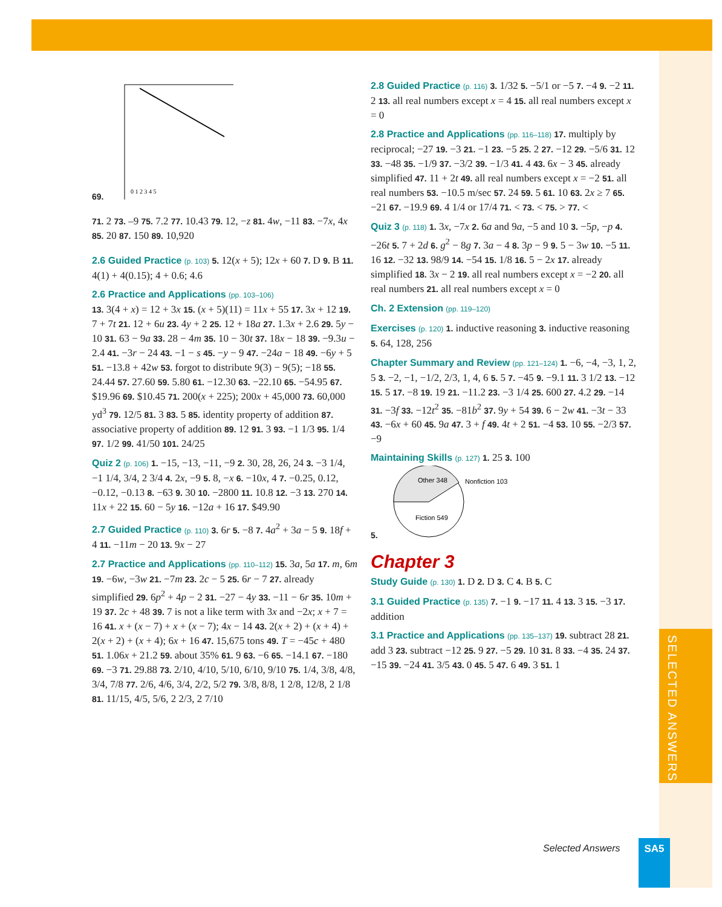SELECTED ANSWERS
69.
0 1 2 3 4 5
71. 2 73. –9 75. 7.2 77. 10.43 79. 12, −z 81. 4w, −11 83. −7x, 4x 85. 20 87. 150 89. 10,920
2.6 Guided Practice
(p. 103) 5. 12(x + 5); 12x + 60 7. D 9. B 11. 4(1) + 4(0.15); 4 + 0.6; 4.6
2.6 Practice and Applications
(pp. 103–106)
13. 3(4 + x) = 12 + 3x 15. (x + 5)(11) = 11x + 55 17. 3x + 12 19. 7 + 7t 21. 12 + 6u 23. 4y + 2 25. 12 + 18a 27. 1.3x + 2.6 29. 5y − 10 31. 63 − 9a 33. 28 − 4m 35. 10 − 30t 37. 18x − 18 39. −9.3u − 2.4 41. −3r − 24 43. −1 − s 45. −y − 9 47. −24a − 18 49. −6y + 5 51. −13.8 + 42w 53. forgot to distribute 9(3) − 9(5); −18 55. 24.44 57. 27.60 59. 5.80 61. −12.30 63. −22.10 65. −54.95 67. $19.96 69. $10.45 71. 200(x + 225); 200x + 45,000 73. 60,000 yd<sup>3</sup> 79. 12/5 81. 3 83. 5 85. identity property of addition 87. associative property of addition 89. 12 91. 3 93. −1 1/3 95. 1/4 97. 1/2 99. 41/50 101. 24/25
Quiz 2
(p. 106) 1. −15, −13, −11, −9 2. 30, 28, 26, 24 3. −3 1/4, −1 1/4, 3/4, 2 3/4 4. 2x, −9 5. 8, −x 6. −10x, 4 7. −0.25, 0.12, −0.12, −0.13 8. −63 9. 30 10. −2800 11. 10.8 12. −3 13. 270 14. 11x + 22 15. 60 − 5y 16. −12a + 16 17. $49.90
2.7 Guided Practice
(p. 110) 3. 6r 5. −8 7. 4a<sup>2</sup> + 3a − 5 9. 18f + 4 11. −11m − 20 13. 9x − 27
2.7 Practice and Applications
(pp. 110–112) 15. 3a, 5a 17. m, 6m 19. −6w, −3w 21. −7m 23. 2c − 5 25. 6r − 7 27. already simplified 29. 6p<sup>2</sup> + 4p − 2 31. −27 − 4y 33. −11 − 6r 35. 10m + 19 37. 2c + 48 39. 7 is not a like term with 3x and −2x; x + 7 = 16 41. x + (x − 7) + x + (x − 7); 4x − 14 43. 2(x + 2) + (x + 4) + 2(x + 2) + (x + 4); 6x + 16 47. 15,675 tons 49. T = −45c + 480 51. 1.06x + 21.2 59. about 35% 61. 9 63. −6 65. −14.1 67. −180 69. −3 71. 29.88 73. 2/10, 4/10, 5/10, 6/10, 9/10 75. 1/4, 3/8, 4/8, 3/4, 7/8 77. 2/6, 4/6, 3/4, 2/2, 5/2 79. 3/8, 8/8, 1 2/8, 12/8, 2 1/8 81. 11/15, 4/5, 5/6, 2 2/3, 2 7/10
2.8 Guided Practice
(p. 116) 3. 1/32 5. −5/1 or −5 7. −4 9. −2 11. 2 13. all real numbers except x = 4 15. all real numbers except x = 0
2.8 Practice and Applications
(pp. 116–118) 17. multiply by reciprocal; −27 19. −3 21. −1 23. −5 25. 2 27. −12 29. −5/6 31. 12 33. −48 35. −1/9 37. −3/2 39. −1/3 41. 4 43. 6x − 3 45. already simplified 47. 11 + 2t 49. all real numbers except x = −2 51. all real numbers 53. −10.5 m/sec 57. 24 59. 5 61. 10 63. 2x ≥ 7 65. −21 67. −19.9 69. 4 1/4 or 17/4 71. < 73. < 75. > 77. <
Quiz 3
(p. 118) 1. 3x, −7x 2. 6a and 9a, −5 and 10 3. −5p, −p 4. −26t 5. 7 + 2d 6. g<sup>2</sup> − 8g 7. 3a − 4 8. 3p − 9 9. 5 − 3w 10. −5 11. 16 12. −32 13. 98/9 14. −54 15. 1/8 16. 5 − 2x 17. already simplified 18. 3x − 2 19. all real numbers except x = −2 20. all real numbers 21. all real numbers except x = 0
Ch. 2 Extension
(pp. 119–120)
Exercises
(p. 120) 1. inductive reasoning 3. inductive reasoning 5. 64, 128, 256
Chapter Summary and Review
(pp. 121–124) 1. −6, −4, −3, 1, 2, 5 3. −2, −1, −1/2, 2/3, 1, 4, 6 5. 5 7. −45 9. −9.1 11. 3 1/2 13. −12 15. 5 17. −8 19. 19 21. −11.2 23. −3 1/4 25. 600 27. 4.2 29. −14 31. −3f 33. −12t<sup>2</sup> 35. −81b<sup>2</sup> 37. 9y + 54 39. 6 − 2w 41. −3t − 33 43. −6x + 60 45. 9a 47. 3 + f 49. 4t + 2 51. −4 53. 10 55. −2/3 57. −9
Maintaining Skills
(p. 127) 1. 25 3. 100
5.
Other 348
Nonfiction 103
Fiction 549
Chapter 3
Study Guide
(p. 130) 1. D 2. D 3. C 4. B 5. C
3.1 Guided Practice
(p. 135) 7. −1 9. −17 11. 4 13. 3 15. −3 17. addition
3.1 Practice and Applications
(pp. 135–137) 19. subtract 28 21. add 3 23. subtract −12 25. 9 27. −5 29. 10 31. 8 33. −4 35. 24 37. −15 39. −24 41. 3/5 43. 0 45. 5 47. 6 49. 3 51. 1
Selected Answers SA5